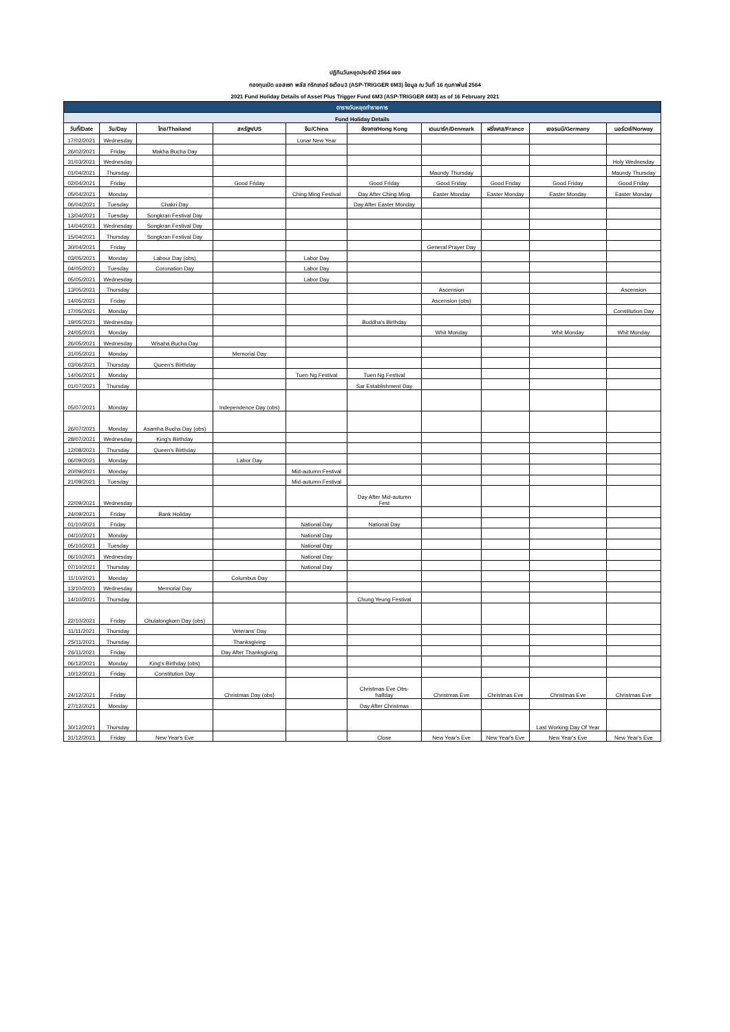ปฏิทินวันหยุดประจำปี 2564 ของ
กองทุนเปิด แอสเซท พลัส ทริกเกอร์ 6เดือน3 (ASP-TRIGGER 6M3) ข้อมูล ณ วันที่ 16 กุมภาพันธ์ 2564
2021 Fund Holiday Details of Asset Plus Trigger Fund 6M3 (ASP-TRIGGER 6M3) as of 16 February 2021
| ตารางวันหยุดทำรายการ | | | | | | | | | |
| --- | --- | --- | --- | --- | --- | --- | --- | --- | --- |
| Fund Holiday Details | | | | | | | | | |
| วันที่/Date | วัน/Day | ไทย/Thailand | สหรัฐฯ/US | จีน/China | ฮ่องกง/Hong Kong | เดนมาร์ก/Denmark | ฝรั่งเศส/France | เยอรมนี/Germany | นอร์เวย์/Norway |
| 17/02/2021 | Wednesday | | | Lunar New Year | | | | | |
| 26/02/2021 | Friday | Makha Bucha Day | | | | | | | |
| 31/03/2021 | Wednesday | | | | | | | | Holy Wednesday |
| 01/04/2021 | Thursday | | | | | Maundy Thursday | | | Maundy Thursday |
| 02/04/2021 | Friday | | Good Friday | | Good Friday | Good Friday | Good Friday | Good Friday | Good Friday |
| 05/04/2021 | Monday | | | Ching Ming Festival | Day After Ching Ming | Easter Monday | Easter Monday | Easter Monday | Easter Monday |
| 06/04/2021 | Tuesday | Chakri Day | | | Day After Easter Monday | | | | |
| 13/04/2021 | Tuesday | Songkran Festival Day | | | | | | | |
| 14/04/2021 | Wednesday | Songkran Festival Day | | | | | | | |
| 15/04/2021 | Thursday | Songkran Festival Day | | | | | | | |
| 30/04/2021 | Friday | | | | | General Prayer Day | | | |
| 03/05/2021 | Monday | Labour Day (obs) | | Labor Day | | | | | |
| 04/05/2021 | Tuesday | Coronation Day | | Labor Day | | | | | |
| 05/05/2021 | Wednesday | | | Labor Day | | | | | |
| 13/05/2021 | Thursday | | | | | Ascension | | | Ascension |
| 14/05/2021 | Friday | | | | | Ascension (obs) | | | |
| 17/05/2021 | Monday | | | | | | | | Constitution Day |
| 19/05/2021 | Wednesday | | | | Buddha's Birthday | | | | |
| 24/05/2021 | Monday | | | | | Whit Monday | | Whit Monday | Whit Monday |
| 26/05/2021 | Wednesday | Wisaha Bucha Day | | | | | | | |
| 31/05/2021 | Monday | | Memorial Day | | | | | | |
| 03/06/2021 | Thursday | Queen's Birthday | | | | | | | |
| 14/06/2021 | Monday | | | Tuen Ng Festival | Tuen Ng Festival | | | | |
| 01/07/2021 | Thursday | | | | Sar Establishment Day | | | | |
| 05/07/2021 | Monday | | Independence Day (obs) | | | | | | |
| 26/07/2021 | Monday | Asamha Bucha Day (obs) | | | | | | | |
| 28/07/2021 | Wednesday | King's Birthday | | | | | | | |
| 12/08/2021 | Thursday | Queen's Birthday | | | | | | | |
| 06/09/2021 | Monday | | Labor Day | | | | | | |
| 20/09/2021 | Monday | | | Mid-autumn Festival | | | | | |
| 21/09/2021 | Tuesday | | | Mid-autumn Festival | | | | | |
| 22/09/2021 | Wednesday | | | | Day After Mid-autumn Fest | | | | |
| 24/09/2021 | Friday | Bank Holiday | | | | | | | |
| 01/10/2021 | Friday | | | National Day | National Day | | | | |
| 04/10/2021 | Monday | | | National Day | | | | | |
| 05/10/2021 | Tuesday | | | National Day | | | | | |
| 06/10/2021 | Wednesday | | | National Day | | | | | |
| 07/10/2021 | Thursday | | | National Day | | | | | |
| 11/10/2021 | Monday | | Columbus Day | | | | | | |
| 13/10/2021 | Wednesday | Memorial Day | | | | | | | |
| 14/10/2021 | Thursday | | | | Chung Yeung Festival | | | | |
| 22/10/2021 | Friday | Chulalongkorn Day (obs) | | | | | | | |
| 11/11/2021 | Thursday | | Veterans' Day | | | | | | |
| 25/11/2021 | Thursday | | Thanksgiving | | | | | | |
| 26/11/2021 | Friday | | Day After Thanksgiving | | | | | | |
| 06/12/2021 | Monday | King's Birthday (obs) | | | | | | | |
| 10/12/2021 | Friday | Constitution Day | | | | | | | |
| 24/12/2021 | Friday | | Christmas Day (obs) | | Christmas Eve Obs- halfday | Christmas Eve | Christmas Eve | Christmas Eve | Christmas Eve |
| 27/12/2021 | Monday | | | | Day After Christmas | | | | |
| 30/12/2021 | Thursday | | | | | | | Last Working Day Of Year | |
| 31/12/2021 | Friday | New Year's Eve | | | Close | New Year's Eve | New Year's Eve | New Year's Eve | New Year's Eve |